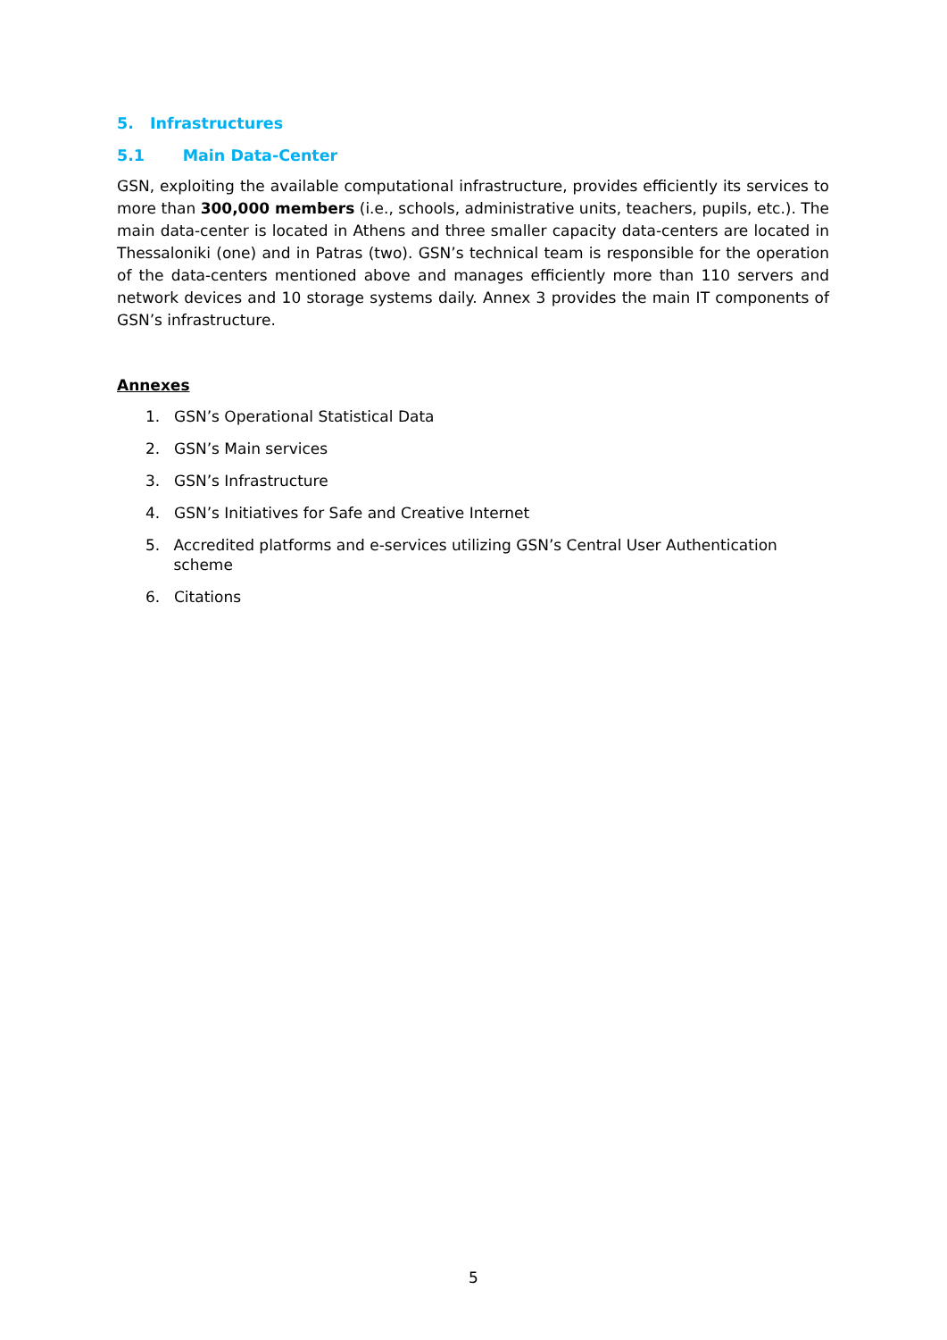5. Infrastructures
5.1 Main Data-Center
GSN, exploiting the available computational infrastructure, provides efficiently its services to more than 300,000 members (i.e., schools, administrative units, teachers, pupils, etc.). The main data-center is located in Athens and three smaller capacity data-centers are located in Thessaloniki (one) and in Patras (two). GSN’s technical team is responsible for the operation of the data-centers mentioned above and manages efficiently more than 110 servers and network devices and 10 storage systems daily. Annex 3 provides the main IT components of GSN’s infrastructure.
Annexes
1. GSN’s Operational Statistical Data
2. GSN’s Main services
3. GSN’s Infrastructure
4. GSN’s Initiatives for Safe and Creative Internet
5. Accredited platforms and e-services utilizing GSN’s Central User Authentication scheme
6. Citations
5